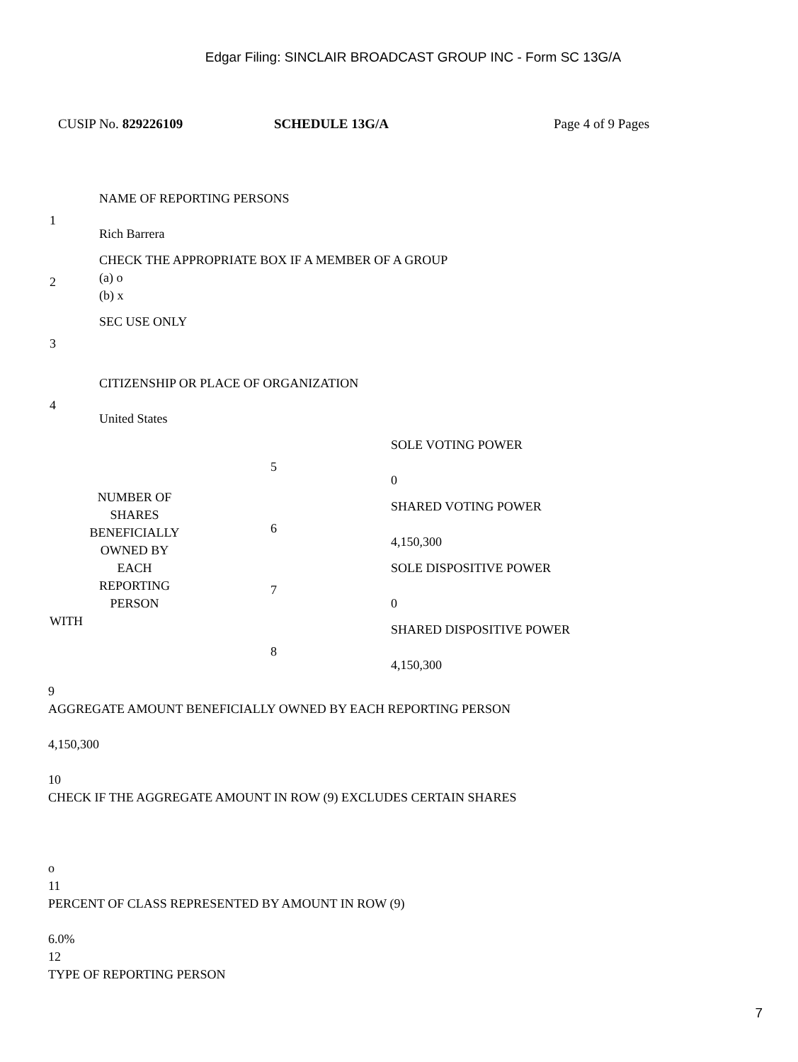Edgar Filing: SINCLAIR BROADCAST GROUP INC - Form SC 13G/A
CUSIP No. 829226109 SCHEDULE 13G/A Page 4 of 9 Pages
| 1 | NAME OF REPORTING PERSONS Rich Barrera |
| 2 | CHECK THE APPROPRIATE BOX IF A MEMBER OF A GROUP (a) o (b) x |
| 3 | SEC USE ONLY |
| 4 | CITIZENSHIP OR PLACE OF ORGANIZATION United States |
| NUMBER OF SHARES BENEFICIALLY OWNED BY EACH REPORTING PERSON WITH | 5 | SOLE VOTING POWER 0 |
| | 6 | SHARED VOTING POWER 4,150,300 |
| | 7 | SOLE DISPOSITIVE POWER 0 |
| | 8 | SHARED DISPOSITIVE POWER 4,150,300 |
9
AGGREGATE AMOUNT BENEFICIALLY OWNED BY EACH REPORTING PERSON
4,150,300
10
CHECK IF THE AGGREGATE AMOUNT IN ROW (9) EXCLUDES CERTAIN SHARES
o
11
PERCENT OF CLASS REPRESENTED BY AMOUNT IN ROW (9)
6.0%
12
TYPE OF REPORTING PERSON
7